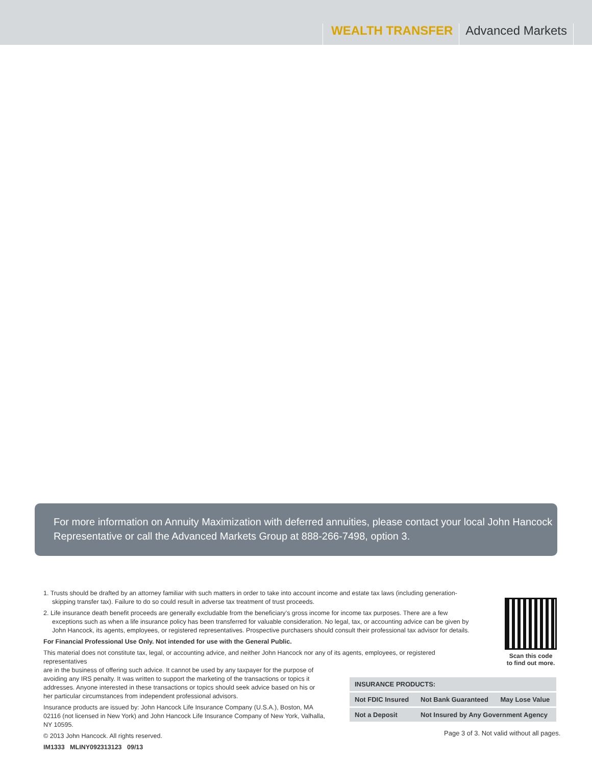WEALTH TRANSFER
Advanced Markets
For more information on Annuity Maximization with deferred annuities, please contact your local John Hancock Representative or call the Advanced Markets Group at 888-266-7498, option 3.
1. Trusts should be drafted by an attorney familiar with such matters in order to take into account income and estate tax laws (including generation-skipping transfer tax). Failure to do so could result in adverse tax treatment of trust proceeds.
2. Life insurance death benefit proceeds are generally excludable from the beneficiary’s gross income for income tax purposes. There are a few exceptions such as when a life insurance policy has been transferred for valuable consideration. No legal, tax, or accounting advice can be given by John Hancock, its agents, employees, or registered representatives. Prospective purchasers should consult their professional tax advisor for details.
For Financial Professional Use Only. Not intended for use with the General Public.
This material does not constitute tax, legal, or accounting advice, and neither John Hancock nor any of its agents, employees, or registered representatives
are in the business of offering such advice. It cannot be used by any taxpayer for the purpose of avoiding any IRS penalty. It was written to support the marketing of the transactions or topics it addresses. Anyone interested in these transactions or topics should seek advice based on his or her particular circumstances from independent professional advisors.
Insurance products are issued by: John Hancock Life Insurance Company (U.S.A.), Boston, MA 02116 (not licensed in New York) and John Hancock Life Insurance Company of New York, Valhalla, NY 10595.
© 2013 John Hancock. All rights reserved.
IM1333 MLINY092313123 09/13
Scan this code
to find out more.
| INSURANCE PRODUCTS: | | |
| --- | --- | --- |
| Not FDIC Insured | Not Bank Guaranteed | May Lose Value |
| Not a Deposit | Not Insured by Any Government Agency | |
Page 3 of 3. Not valid without all pages.